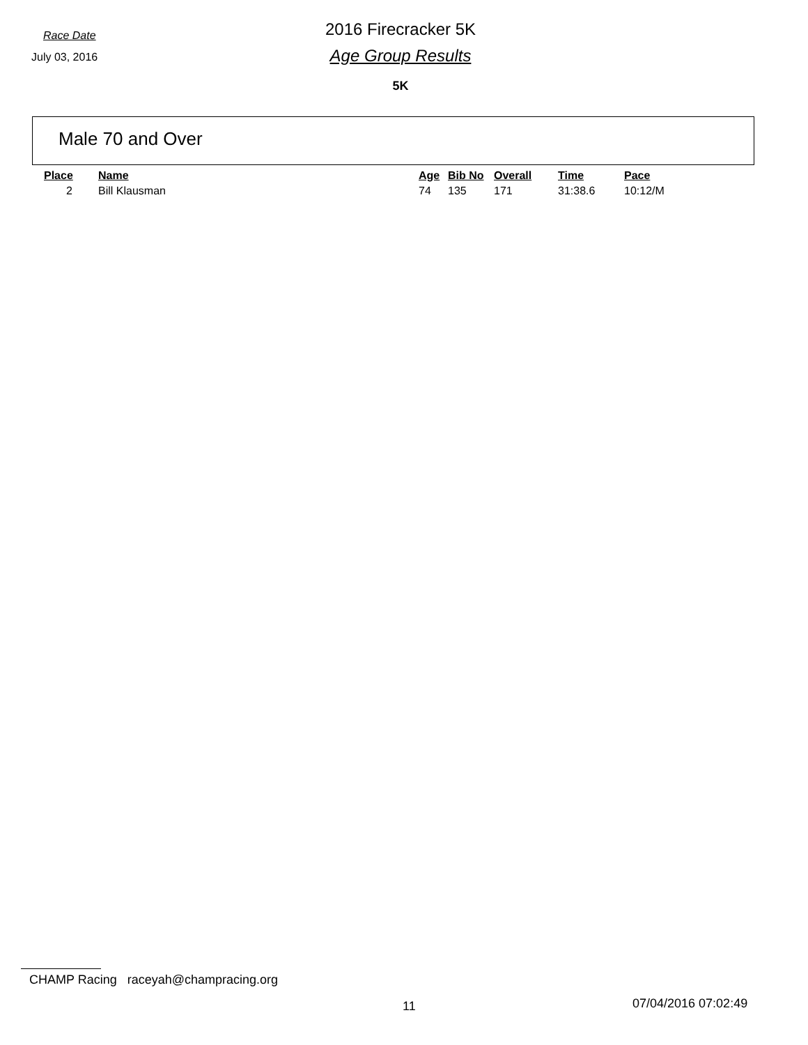Race Date
July 03, 2016
2016 Firecracker 5K
Age Group Results
5K
Male 70 and Over
| Place | Name | Age | Bib No | Overall | Time | Pace |
| --- | --- | --- | --- | --- | --- | --- |
| 2 | Bill Klausman | 74 | 135 | 171 | 31:38.6 | 10:12/M |
CHAMP Racing raceyah@champracing.org
11 07/04/2016 07:02:49